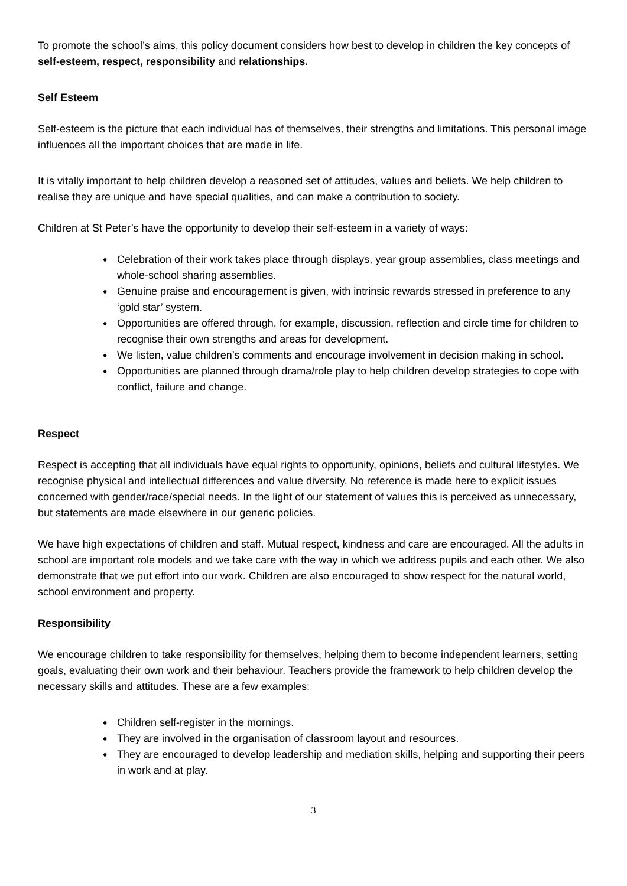To promote the school’s aims, this policy document considers how best to develop in children the key concepts of self-esteem, respect, responsibility and relationships.
Self Esteem
Self-esteem is the picture that each individual has of themselves, their strengths and limitations. This personal image influences all the important choices that are made in life.
It is vitally important to help children develop a reasoned set of attitudes, values and beliefs. We help children to realise they are unique and have special qualities, and can make a contribution to society.
Children at St Peter’s have the opportunity to develop their self-esteem in a variety of ways:
♦ Celebration of their work takes place through displays, year group assemblies, class meetings and whole-school sharing assemblies.
♦ Genuine praise and encouragement is given, with intrinsic rewards stressed in preference to any ‘gold star’ system.
♦ Opportunities are offered through, for example, discussion, reflection and circle time for children to recognise their own strengths and areas for development.
♦ We listen, value children’s comments and encourage involvement in decision making in school.
♦ Opportunities are planned through drama/role play to help children develop strategies to cope with conflict, failure and change.
Respect
Respect is accepting that all individuals have equal rights to opportunity, opinions, beliefs and cultural lifestyles. We recognise physical and intellectual differences and value diversity. No reference is made here to explicit issues concerned with gender/race/special needs. In the light of our statement of values this is perceived as unnecessary, but statements are made elsewhere in our generic policies.
We have high expectations of children and staff. Mutual respect, kindness and care are encouraged. All the adults in school are important role models and we take care with the way in which we address pupils and each other. We also demonstrate that we put effort into our work. Children are also encouraged to show respect for the natural world, school environment and property.
Responsibility
We encourage children to take responsibility for themselves, helping them to become independent learners, setting goals, evaluating their own work and their behaviour. Teachers provide the framework to help children develop the necessary skills and attitudes. These are a few examples:
♦ Children self-register in the mornings.
♦ They are involved in the organisation of classroom layout and resources.
♦ They are encouraged to develop leadership and mediation skills, helping and supporting their peers in work and at play.
3